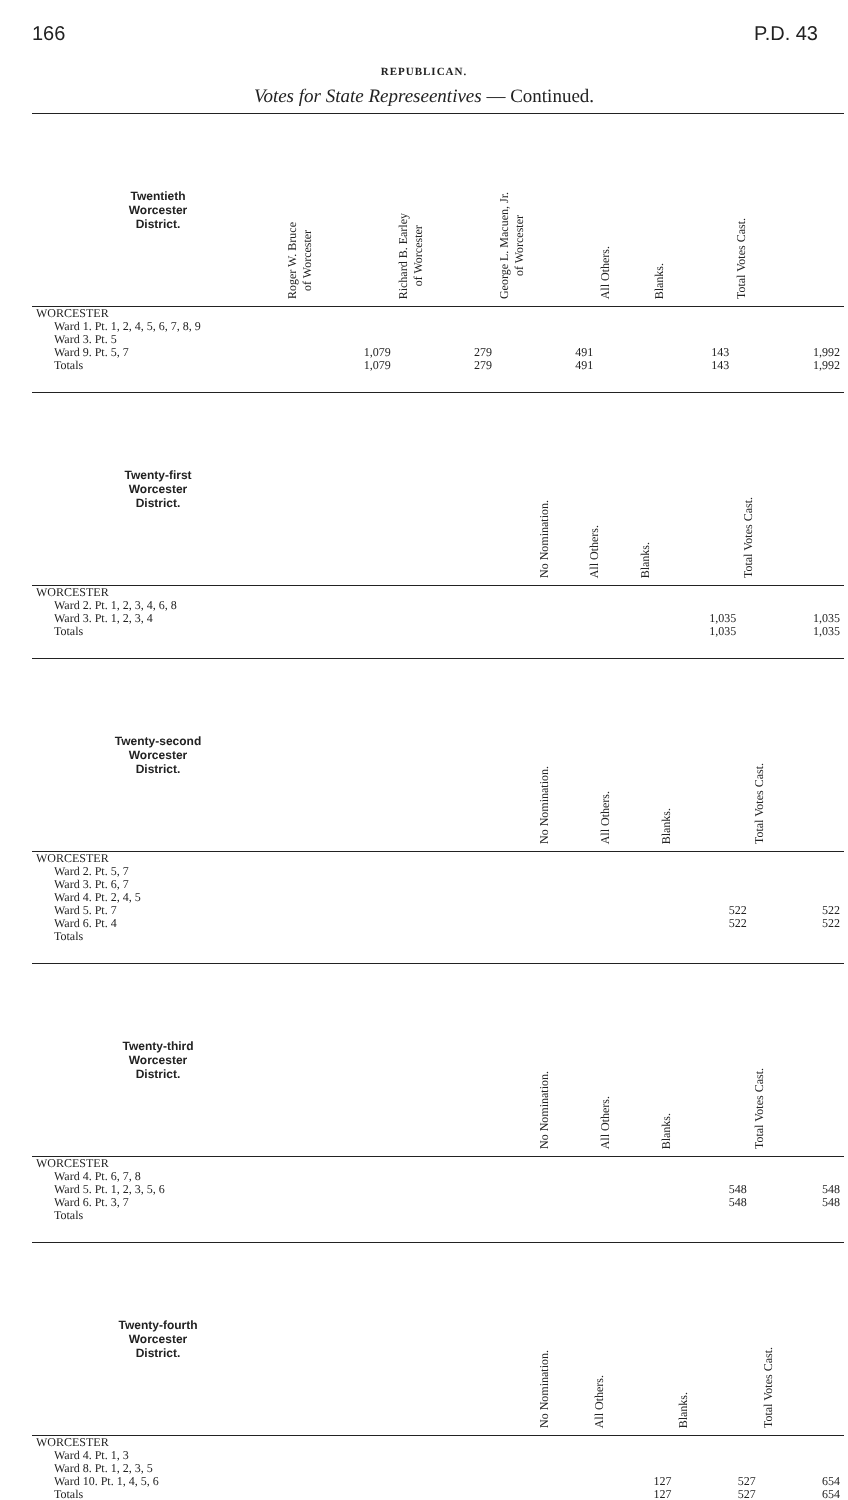166 P.D. 43
REPUBLICAN.
Votes for State Represeentives — Continued.
| Twentieth Worcester District. | Roger W. Bruce of Worcester | Richard B. Earley of Worcester | George L. Macuen, Jr. of Worcester | All Others. | Blanks. | Total Votes Cast. |
| --- | --- | --- | --- | --- | --- | --- |
| WORCESTER Ward 1. Pt. 1, 2, 4, 5, 6, 7, 8, 9 Ward 3. Pt. 5 Ward 9. Pt. 5, 7 Totals | 1,079 1,079 | 279 279 | 491 491 | | 143 143 | 1,992 1,992 |
| Twenty-first Worcester District. | | No Nomination. | All Others. | Blanks. | Total Votes Cast. |
| --- | --- | --- | --- | --- | --- |
| WORCESTER Ward 2. Pt. 1, 2, 3, 4, 6, 8 Ward 3. Pt. 1, 2, 3, 4 Totals | | | | 1,035 1,035 | 1,035 1,035 |
| Twenty-second Worcester District. | | No Nomination. | All Others. | Blanks. | Total Votes Cast. |
| --- | --- | --- | --- | --- | --- |
| WORCESTER Ward 2. Pt. 5, 7 Ward 3. Pt. 6, 7 Ward 4. Pt. 2, 4, 5 Ward 5. Pt. 7 Ward 6. Pt. 4 Totals | | | | 522 522 | 522 522 |
| Twenty-third Worcester District. | | No Nomination. | All Others. | Blanks. | Total Votes Cast. |
| --- | --- | --- | --- | --- | --- |
| WORCESTER Ward 4. Pt. 6, 7, 8 Ward 5. Pt. 1, 2, 3, 5, 6 Ward 6. Pt. 3, 7 Totals | | | | 548 548 | 548 548 |
| Twenty-fourth Worcester District. | | No Nomination. | All Others. | Blanks. | Total Votes Cast. |
| --- | --- | --- | --- | --- | --- |
| WORCESTER Ward 4. Pt. 1, 3 Ward 8. Pt. 1, 2, 3, 5 Ward 10. Pt. 1, 4, 5, 6 Totals | | | 127 127 | 527 527 | 654 654 |